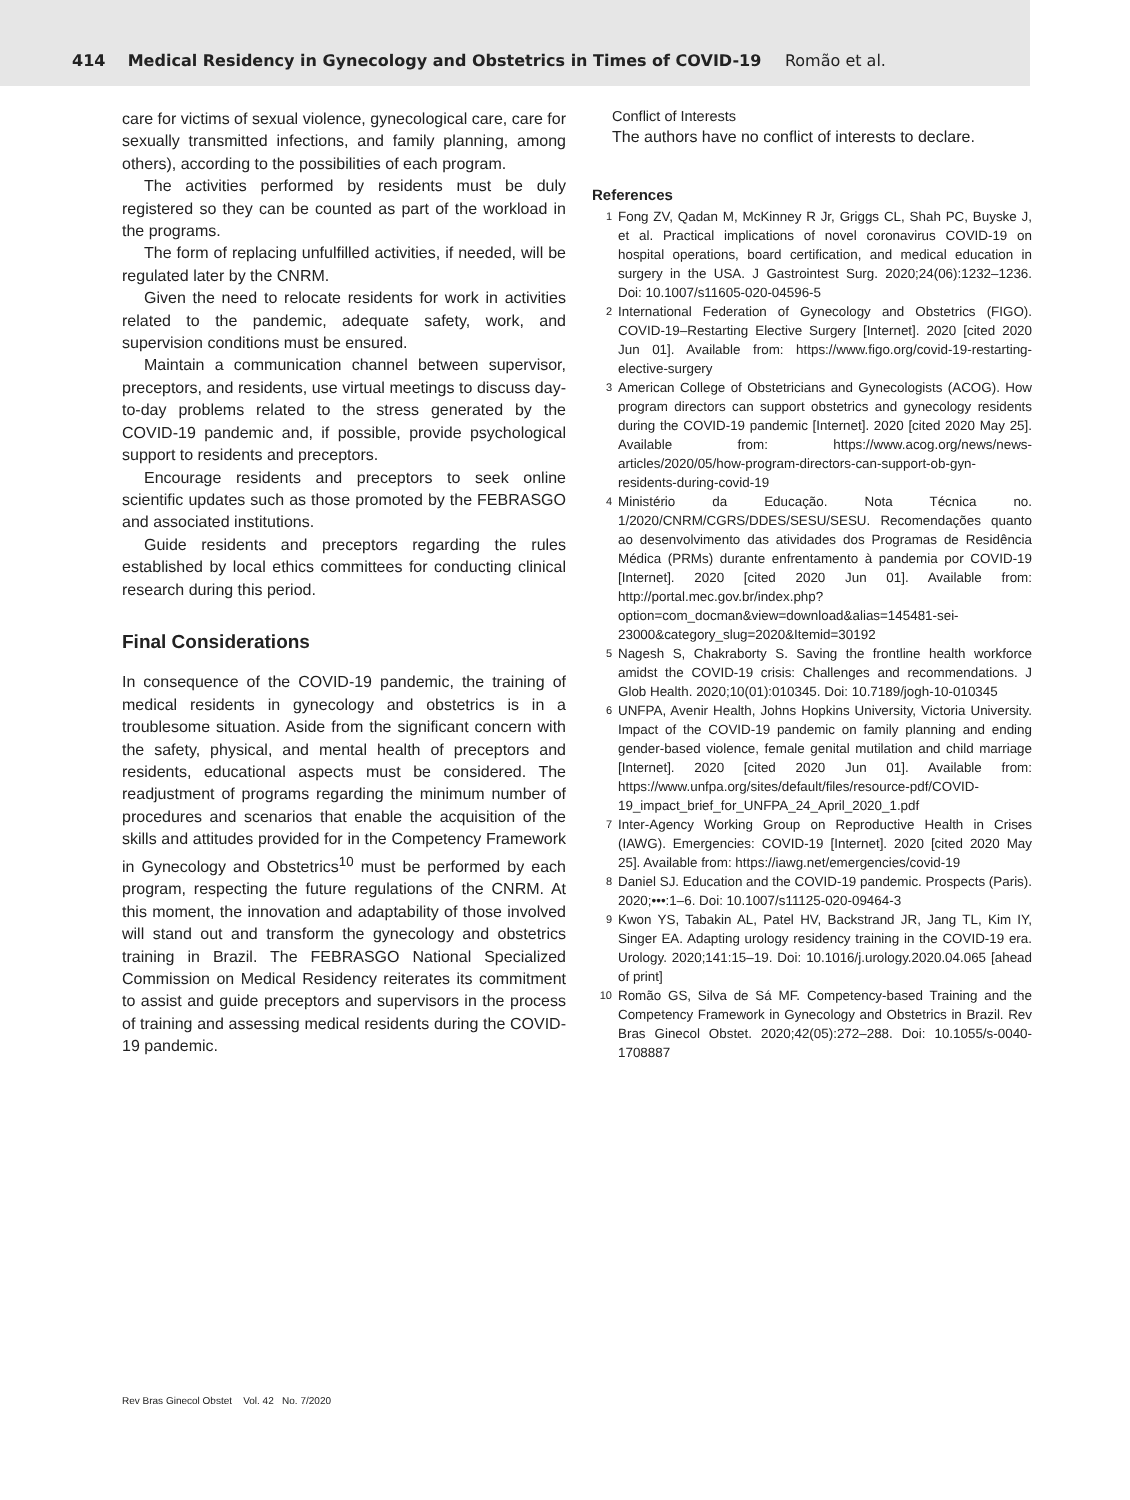414 Medical Residency in Gynecology and Obstetrics in Times of COVID-19 Romão et al.
care for victims of sexual violence, gynecological care, care for sexually transmitted infections, and family planning, among others), according to the possibilities of each program.
The activities performed by residents must be duly registered so they can be counted as part of the workload in the programs.
The form of replacing unfulfilled activities, if needed, will be regulated later by the CNRM.
Given the need to relocate residents for work in activities related to the pandemic, adequate safety, work, and supervision conditions must be ensured.
Maintain a communication channel between supervisor, preceptors, and residents, use virtual meetings to discuss day-to-day problems related to the stress generated by the COVID-19 pandemic and, if possible, provide psychological support to residents and preceptors.
Encourage residents and preceptors to seek online scientific updates such as those promoted by the FEBRASGO and associated institutions.
Guide residents and preceptors regarding the rules established by local ethics committees for conducting clinical research during this period.
Final Considerations
In consequence of the COVID-19 pandemic, the training of medical residents in gynecology and obstetrics is in a troublesome situation. Aside from the significant concern with the safety, physical, and mental health of preceptors and residents, educational aspects must be considered. The readjustment of programs regarding the minimum number of procedures and scenarios that enable the acquisition of the skills and attitudes provided for in the Competency Framework in Gynecology and Obstetrics<sup>10</sup> must be performed by each program, respecting the future regulations of the CNRM. At this moment, the innovation and adaptability of those involved will stand out and transform the gynecology and obstetrics training in Brazil. The FEBRASGO National Specialized Commission on Medical Residency reiterates its commitment to assist and guide preceptors and supervisors in the process of training and assessing medical residents during the COVID-19 pandemic.
Conflict of Interests
The authors have no conflict of interests to declare.
References
1 Fong ZV, Qadan M, McKinney R Jr, Griggs CL, Shah PC, Buyske J, et al. Practical implications of novel coronavirus COVID-19 on hospital operations, board certification, and medical education in surgery in the USA. J Gastrointest Surg. 2020;24(06):1232–1236. Doi: 10.1007/s11605-020-04596-5
2 International Federation of Gynecology and Obstetrics (FIGO). COVID-19–Restarting Elective Surgery [Internet]. 2020 [cited 2020 Jun 01]. Available from: https://www.figo.org/covid-19-restarting-elective-surgery
3 American College of Obstetricians and Gynecologists (ACOG). How program directors can support obstetrics and gynecology residents during the COVID-19 pandemic [Internet]. 2020 [cited 2020 May 25]. Available from: https://www.acog.org/news/news-articles/2020/05/how-program-directors-can-support-ob-gyn-residents-during-covid-19
4 Ministério da Educação. Nota Técnica no. 1/2020/CNRM/CGRS/DDES/SESU/SESU. Recomendações quanto ao desenvolvimento das atividades dos Programas de Residência Médica (PRMs) durante enfrentamento à pandemia por COVID-19 [Internet]. 2020 [cited 2020 Jun 01]. Available from: http://portal.mec.gov.br/index.php?option=com_docman&view=download&alias=145481-sei-23000&category_slug=2020&Itemid=30192
5 Nagesh S, Chakraborty S. Saving the frontline health workforce amidst the COVID-19 crisis: Challenges and recommendations. J Glob Health. 2020;10(01):010345. Doi: 10.7189/jogh-10-010345
6 UNFPA, Avenir Health, Johns Hopkins University, Victoria University. Impact of the COVID-19 pandemic on family planning and ending gender-based violence, female genital mutilation and child marriage [Internet]. 2020 [cited 2020 Jun 01]. Available from: https://www.unfpa.org/sites/default/files/resource-pdf/COVID-19_impact_brief_for_UNFPA_24_April_2020_1.pdf
7 Inter-Agency Working Group on Reproductive Health in Crises (IAWG). Emergencies: COVID-19 [Internet]. 2020 [cited 2020 May 25]. Available from: https://iawg.net/emergencies/covid-19
8 Daniel SJ. Education and the COVID-19 pandemic. Prospects (Paris). 2020;•••:1–6. Doi: 10.1007/s11125-020-09464-3
9 Kwon YS, Tabakin AL, Patel HV, Backstrand JR, Jang TL, Kim IY, Singer EA. Adapting urology residency training in the COVID-19 era. Urology. 2020;141:15–19. Doi: 10.1016/j.urology.2020.04.065 [ahead of print]
10 Romão GS, Silva de Sá MF. Competency-based Training and the Competency Framework in Gynecology and Obstetrics in Brazil. Rev Bras Ginecol Obstet. 2020;42(05):272–288. Doi: 10.1055/s-0040-1708887
Rev Bras Ginecol Obstet Vol. 42 No. 7/2020